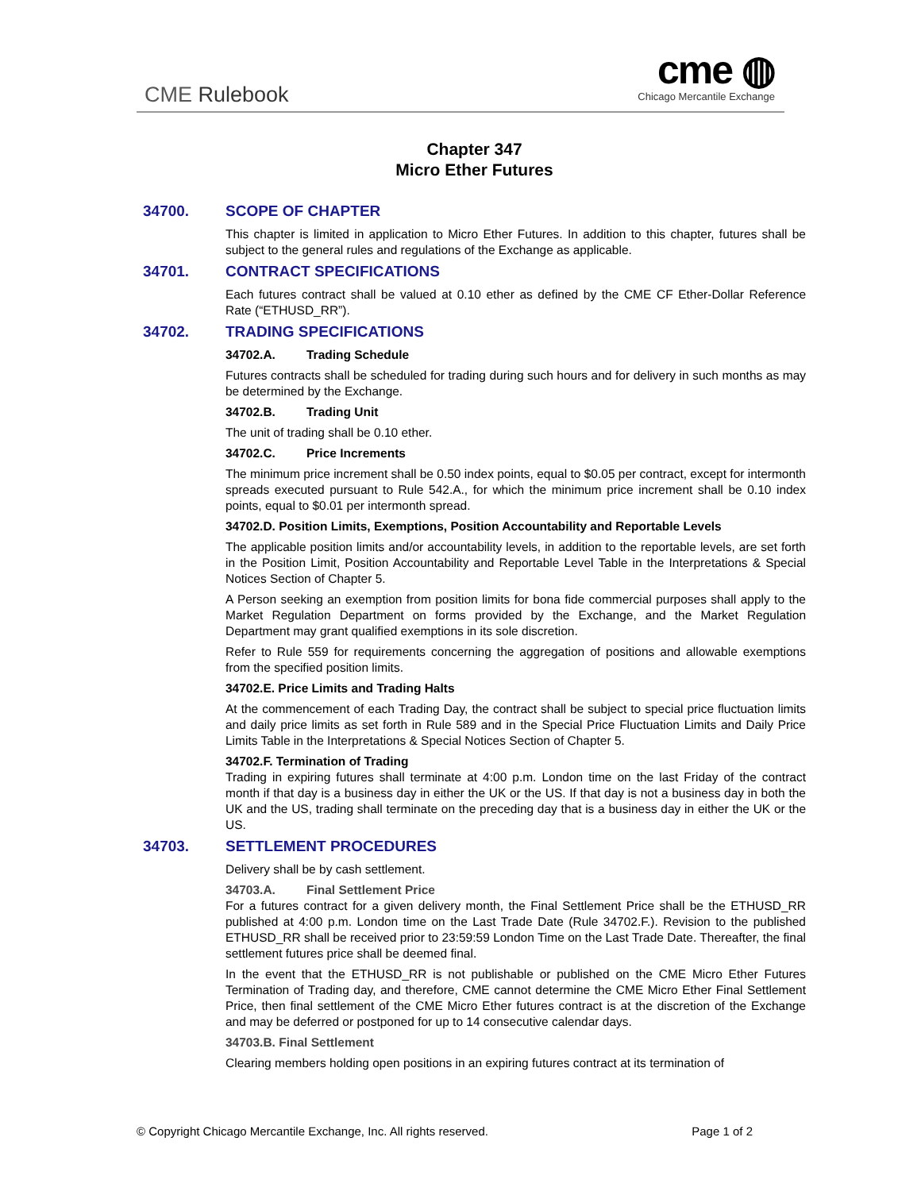CME Rulebook
cme ◍
Chicago Mercantile Exchange
Chapter 347
Micro Ether Futures
34700. SCOPE OF CHAPTER
This chapter is limited in application to Micro Ether Futures. In addition to this chapter, futures shall be subject to the general rules and regulations of the Exchange as applicable.
34701. CONTRACT SPECIFICATIONS
Each futures contract shall be valued at 0.10 ether as defined by the CME CF Ether-Dollar Reference Rate (“ETHUSD_RR”).
34702. TRADING SPECIFICATIONS
34702.A. Trading Schedule
Futures contracts shall be scheduled for trading during such hours and for delivery in such months as may be determined by the Exchange.
34702.B. Trading Unit
The unit of trading shall be 0.10 ether.
34702.C. Price Increments
The minimum price increment shall be 0.50 index points, equal to $0.05 per contract, except for intermonth spreads executed pursuant to Rule 542.A., for which the minimum price increment shall be 0.10 index points, equal to $0.01 per intermonth spread.
34702.D. Position Limits, Exemptions, Position Accountability and Reportable Levels
The applicable position limits and/or accountability levels, in addition to the reportable levels, are set forth in the Position Limit, Position Accountability and Reportable Level Table in the Interpretations & Special Notices Section of Chapter 5.
A Person seeking an exemption from position limits for bona fide commercial purposes shall apply to the Market Regulation Department on forms provided by the Exchange, and the Market Regulation Department may grant qualified exemptions in its sole discretion.
Refer to Rule 559 for requirements concerning the aggregation of positions and allowable exemptions from the specified position limits.
34702.E. Price Limits and Trading Halts
At the commencement of each Trading Day, the contract shall be subject to special price fluctuation limits and daily price limits as set forth in Rule 589 and in the Special Price Fluctuation Limits and Daily Price Limits Table in the Interpretations & Special Notices Section of Chapter 5.
34702.F. Termination of Trading
Trading in expiring futures shall terminate at 4:00 p.m. London time on the last Friday of the contract month if that day is a business day in either the UK or the US. If that day is not a business day in both the UK and the US, trading shall terminate on the preceding day that is a business day in either the UK or the US.
34703. SETTLEMENT PROCEDURES
Delivery shall be by cash settlement.
34703.A. Final Settlement Price
For a futures contract for a given delivery month, the Final Settlement Price shall be the ETHUSD_RR published at 4:00 p.m. London time on the Last Trade Date (Rule 34702.F.). Revision to the published ETHUSD_RR shall be received prior to 23:59:59 London Time on the Last Trade Date. Thereafter, the final settlement futures price shall be deemed final.
In the event that the ETHUSD_RR is not publishable or published on the CME Micro Ether Futures Termination of Trading day, and therefore, CME cannot determine the CME Micro Ether Final Settlement Price, then final settlement of the CME Micro Ether futures contract is at the discretion of the Exchange and may be deferred or postponed for up to 14 consecutive calendar days.
34703.B. Final Settlement
Clearing members holding open positions in an expiring futures contract at its termination of
© Copyright Chicago Mercantile Exchange, Inc. All rights reserved. Page 1 of 2